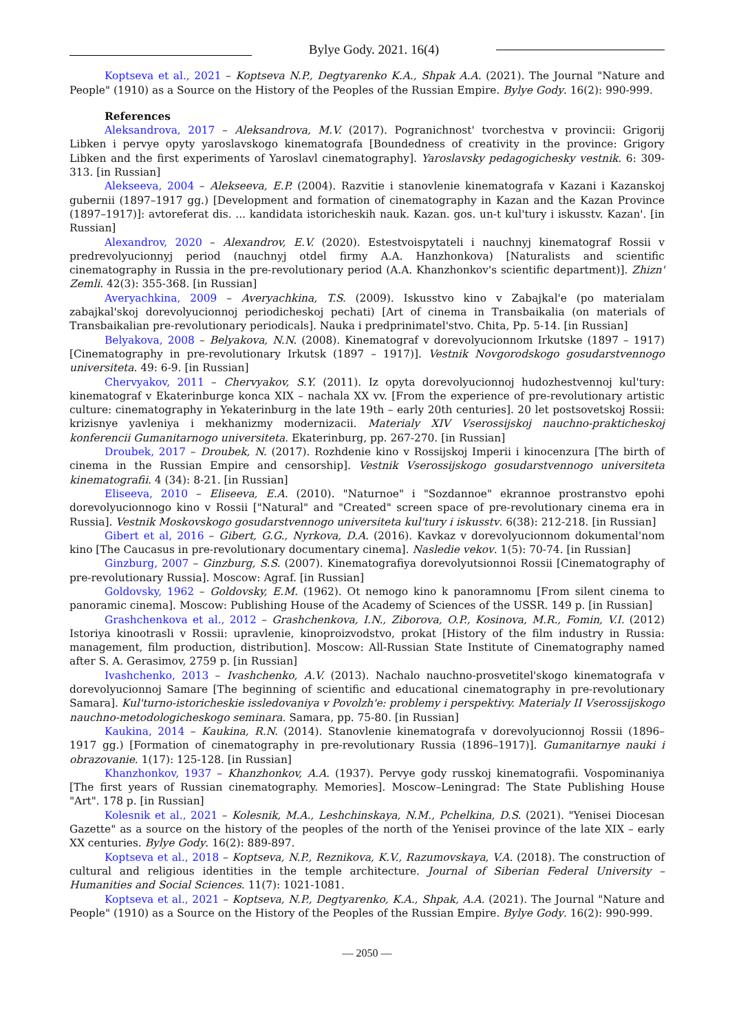Bylye Gody. 2021. 16(4)
Koptseva et al., 2021 – Koptseva N.P., Degtyarenko K.A., Shpak A.A. (2021). The Journal "Nature and People" (1910) as a Source on the History of the Peoples of the Russian Empire. Bylye Gody. 16(2): 990-999.
References
Aleksandrova, 2017 – Aleksandrova, M.V. (2017). Pogranichnost' tvorchestva v provincii: Grigorij Libken i pervye opyty yaroslavskogo kinematografa [Boundedness of creativity in the province: Grigory Libken and the first experiments of Yaroslavl cinematography]. Yaroslavsky pedagogichesky vestnik. 6: 309-313. [in Russian]
Alekseeva, 2004 – Alekseeva, E.P. (2004). Razvitie i stanovlenie kinematografa v Kazani i Kazanskoj gubernii (1897–1917 gg.) [Development and formation of cinematography in Kazan and the Kazan Province (1897–1917)]: avtoreferat dis. ... kandidata istoricheskih nauk. Kazan. gos. un-t kul'tury i iskusstv. Kazan'. [in Russian]
Alexandrov, 2020 – Alexandrov, E.V. (2020). Estestvoispytateli i nauchnyj kinematograf Rossii v predrevolyucionnyj period (nauchnyj otdel firmy A.A. Hanzhonkova) [Naturalists and scientific cinematography in Russia in the pre-revolutionary period (A.A. Khanzhonkov's scientific department)]. Zhizn' Zemli. 42(3): 355-368. [in Russian]
Averyachkina, 2009 – Averyachkina, T.S. (2009). Iskusstvo kino v Zabajkal'e (po materialam zabajkal'skoj dorevolyucionnoj periodicheskoj pechati) [Art of cinema in Transbaikalia (on materials of Transbaikalian pre-revolutionary periodicals]. Nauka i predprinimatel'stvo. Chita, Pp. 5-14. [in Russian]
Belyakova, 2008 – Belyakova, N.N. (2008). Kinematograf v dorevolyucionnom Irkutske (1897 – 1917) [Cinematography in pre-revolutionary Irkutsk (1897 – 1917)]. Vestnik Novgorodskogo gosudarstvennogo universiteta. 49: 6-9. [in Russian]
Chervyakov, 2011 – Chervyakov, S.Y. (2011). Iz opyta dorevolyucionnoj hudozhestvennoj kul'tury: kinematograf v Ekaterinburge konca XIX – nachala XX vv. [From the experience of pre-revolutionary artistic culture: cinematography in Yekaterinburg in the late 19th – early 20th centuries]. 20 let postsovetskoj Rossii: krizisnye yavleniya i mekhanizmy modernizacii. Materialy XIV Vserossijskoj nauchno-prakticheskoj konferencii Gumanitarnogo universiteta. Ekaterinburg, pp. 267-270. [in Russian]
Droubek, 2017 – Droubek, N. (2017). Rozhdenie kino v Rossijskoj Imperii i kinocenzura [The birth of cinema in the Russian Empire and censorship]. Vestnik Vserossijskogo gosudarstvennogo universiteta kinematografii. 4 (34): 8-21. [in Russian]
Eliseeva, 2010 – Eliseeva, E.A. (2010). "Naturnoe" i "Sozdannoe" ekrannoe prostranstvo epohi dorevolyucionnogo kino v Rossii ["Natural" and "Created" screen space of pre-revolutionary cinema era in Russia]. Vestnik Moskovskogo gosudarstvennogo universiteta kul'tury i iskusstv. 6(38): 212-218. [in Russian]
Gibert et al, 2016 – Gibert, G.G., Nyrkova, D.A. (2016). Kavkaz v dorevolyucionnom dokumental'nom kino [The Caucasus in pre-revolutionary documentary cinema]. Nasledie vekov. 1(5): 70-74. [in Russian]
Ginzburg, 2007 – Ginzburg, S.S. (2007). Kinematografiya dorevolyutsionnoi Rossii [Cinematography of pre-revolutionary Russia]. Moscow: Agraf. [in Russian]
Goldovsky, 1962 – Goldovsky, E.M. (1962). Ot nemogo kino k panoramnomu [From silent cinema to panoramic cinema]. Moscow: Publishing House of the Academy of Sciences of the USSR. 149 p. [in Russian]
Grashchenkova et al., 2012 – Grashchenkova, I.N., Ziborova, O.P., Kosinova, M.R., Fomin, V.I. (2012) Istoriya kinootrasli v Rossii: upravlenie, kinoproizvodstvo, prokat [History of the film industry in Russia: management, film production, distribution]. Moscow: All-Russian State Institute of Cinematography named after S. A. Gerasimov, 2759 p. [in Russian]
Ivashchenko, 2013 – Ivashchenko, A.V. (2013). Nachalo nauchno-prosvetitel'skogo kinematografa v dorevolyucionnoj Samare [The beginning of scientific and educational cinematography in pre-revolutionary Samara]. Kul'turno-istoricheskie issledovaniya v Povolzh'e: problemy i perspektivy. Materialy II Vserossijskogo nauchno-metodologicheskogo seminara. Samara, pp. 75-80. [in Russian]
Kaukina, 2014 – Kaukina, R.N. (2014). Stanovlenie kinematografa v dorevolyucionnoj Rossii (1896–1917 gg.) [Formation of cinematography in pre-revolutionary Russia (1896–1917)]. Gumanitarnye nauki i obrazovanie. 1(17): 125-128. [in Russian]
Khanzhonkov, 1937 – Khanzhonkov, A.A. (1937). Pervye gody russkoj kinematografii. Vospominaniya [The first years of Russian cinematography. Memories]. Moscow–Leningrad: The State Publishing House "Art". 178 p. [in Russian]
Kolesnik et al., 2021 – Kolesnik, M.A., Leshchinskaya, N.M., Pchelkina, D.S. (2021). "Yenisei Diocesan Gazette" as a source on the history of the peoples of the north of the Yenisei province of the late XIX – early XX centuries. Bylye Gody. 16(2): 889-897.
Koptseva et al., 2018 – Koptseva, N.P., Reznikova, K.V., Razumovskaya, V.A. (2018). The construction of cultural and religious identities in the temple architecture. Journal of Siberian Federal University – Humanities and Social Sciences. 11(7): 1021-1081.
Koptseva et al., 2021 – Koptseva, N.P., Degtyarenko, K.A., Shpak, A.A. (2021). The Journal "Nature and People" (1910) as a Source on the History of the Peoples of the Russian Empire. Bylye Gody. 16(2): 990-999.
— 2050 —